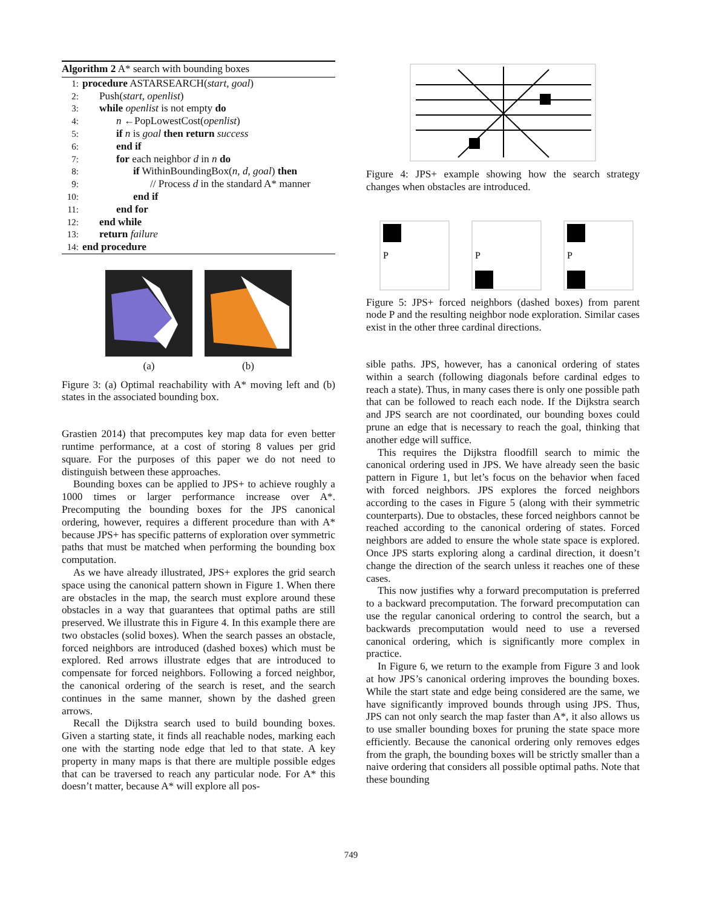Algorithm 2 A* search with bounding boxes
1: procedure ASTARSEARCH(start, goal)
2: Push(start, openlist)
3: while openlist is not empty do
4: n ←PopLowestCost(openlist)
5: if n is goal then return success
6: end if
7: for each neighbor d in n do
8: if WithinBoundingBox(n, d, goal) then
9: // Process d in the standard A* manner
10: end if
11: end for
12: end while
13: return failure
14: end procedure
(a) (b)
Figure 3: (a) Optimal reachability with A* moving left and (b) states in the associated bounding box.
Grastien 2014) that precomputes key map data for even better runtime performance, at a cost of storing 8 values per grid square. For the purposes of this paper we do not need to distinguish between these approaches.
Bounding boxes can be applied to JPS+ to achieve roughly a 1000 times or larger performance increase over A*. Precomputing the bounding boxes for the JPS canonical ordering, however, requires a different procedure than with A* because JPS+ has specific patterns of exploration over symmetric paths that must be matched when performing the bounding box computation.
As we have already illustrated, JPS+ explores the grid search space using the canonical pattern shown in Figure 1. When there are obstacles in the map, the search must explore around these obstacles in a way that guarantees that optimal paths are still preserved. We illustrate this in Figure 4. In this example there are two obstacles (solid boxes). When the search passes an obstacle, forced neighbors are introduced (dashed boxes) which must be explored. Red arrows illustrate edges that are introduced to compensate for forced neighbors. Following a forced neighbor, the canonical ordering of the search is reset, and the search continues in the same manner, shown by the dashed green arrows.
Recall the Dijkstra search used to build bounding boxes. Given a starting state, it finds all reachable nodes, marking each one with the starting node edge that led to that state. A key property in many maps is that there are multiple possible edges that can be traversed to reach any particular node. For A* this doesn’t matter, because A* will explore all pos-
Figure 4: JPS+ example showing how the search strategy changes when obstacles are introduced.
P
P
P
Figure 5: JPS+ forced neighbors (dashed boxes) from parent node P and the resulting neighbor node exploration. Similar cases exist in the other three cardinal directions.
sible paths. JPS, however, has a canonical ordering of states within a search (following diagonals before cardinal edges to reach a state). Thus, in many cases there is only one possible path that can be followed to reach each node. If the Dijkstra search and JPS search are not coordinated, our bounding boxes could prune an edge that is necessary to reach the goal, thinking that another edge will suffice.
This requires the Dijkstra floodfill search to mimic the canonical ordering used in JPS. We have already seen the basic pattern in Figure 1, but let’s focus on the behavior when faced with forced neighbors. JPS explores the forced neighbors according to the cases in Figure 5 (along with their symmetric counterparts). Due to obstacles, these forced neighbors cannot be reached according to the canonical ordering of states. Forced neighbors are added to ensure the whole state space is explored. Once JPS starts exploring along a cardinal direction, it doesn’t change the direction of the search unless it reaches one of these cases.
This now justifies why a forward precomputation is preferred to a backward precomputation. The forward precomputation can use the regular canonical ordering to control the search, but a backwards precomputation would need to use a reversed canonical ordering, which is significantly more complex in practice.
In Figure 6, we return to the example from Figure 3 and look at how JPS’s canonical ordering improves the bounding boxes. While the start state and edge being considered are the same, we have significantly improved bounds through using JPS. Thus, JPS can not only search the map faster than A*, it also allows us to use smaller bounding boxes for pruning the state space more efficiently. Because the canonical ordering only removes edges from the graph, the bounding boxes will be strictly smaller than a naive ordering that considers all possible optimal paths. Note that these bounding
749